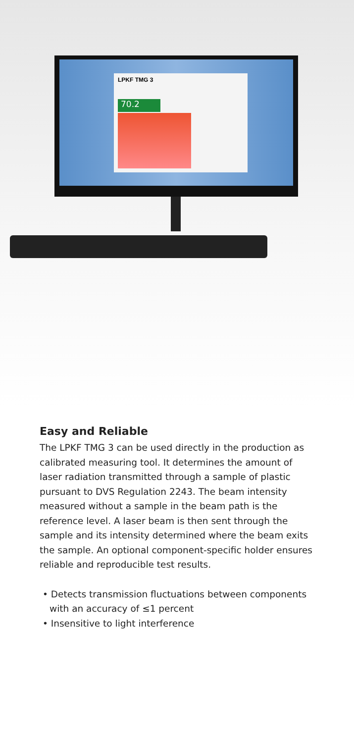LPKF TMG 3
70.2
Easy and Reliable
The LPKF TMG 3 can be used directly in the production as calibrated measuring tool. It determines the amount of laser radiation transmitted through a sample of plastic pursuant to DVS Regulation 2243. The beam intensity measured without a sample in the beam path is the reference level. A laser beam is then sent through the sample and its intensity determined where the beam exits the sample. An optional component-specific holder ensures reliable and reproducible test results.
• Detects transmission fluctuations between components with an accuracy of ≤1 percent
• Insensitive to light interference